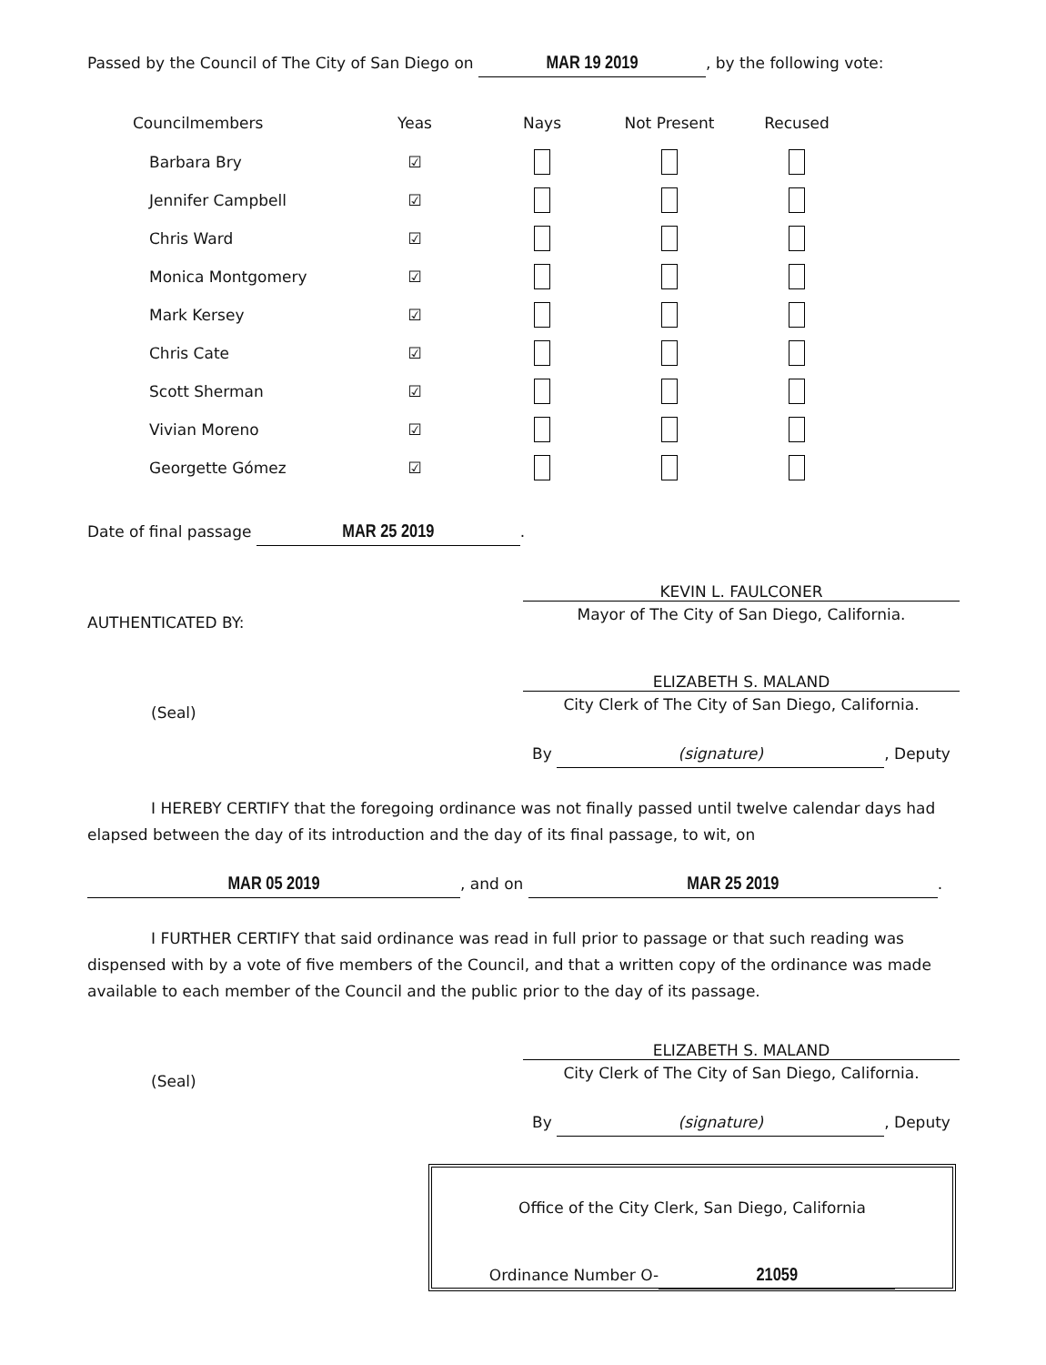Passed by the Council of The City of San Diego on MAR 19 2019, by the following vote:
| Councilmembers | Yeas | Nays | Not Present | Recused |
| --- | --- | --- | --- | --- |
| Barbara Bry | ☑ | | | |
| Jennifer Campbell | ☑ | | | |
| Chris Ward | ☑ | | | |
| Monica Montgomery | ☑ | | | |
| Mark Kersey | ☑ | | | |
| Chris Cate | ☑ | | | |
| Scott Sherman | ☑ | | | |
| Vivian Moreno | ☑ | | | |
| Georgette Gómez | ☑ | | | |
Date of final passage MAR 25 2019.
AUTHENTICATED BY:
KEVIN L. FAULCONER
Mayor of The City of San Diego, California.
(Seal)
ELIZABETH S. MALAND
City Clerk of The City of San Diego, California.
By (signature), Deputy
I HEREBY CERTIFY that the foregoing ordinance was not finally passed until twelve calendar days had elapsed between the day of its introduction and the day of its final passage, to wit, on
MAR 05 2019, and on MAR 25 2019.
I FURTHER CERTIFY that said ordinance was read in full prior to passage or that such reading was dispensed with by a vote of five members of the Council, and that a written copy of the ordinance was made available to each member of the Council and the public prior to the day of its passage.
(Seal)
ELIZABETH S. MALAND
City Clerk of The City of San Diego, California.
By (signature), Deputy
Office of the City Clerk, San Diego, California
Ordinance Number O- 21059